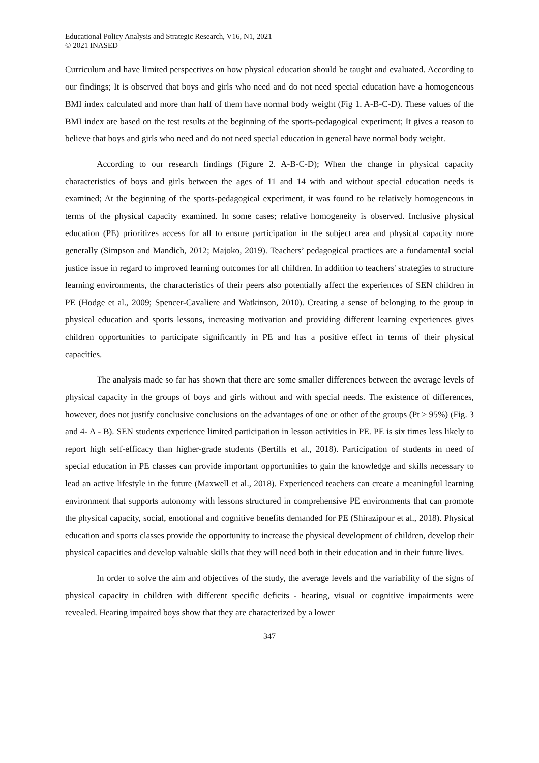Educational Policy Analysis and Strategic Research, V16, N1, 2021
© 2021 INASED
Curriculum and have limited perspectives on how physical education should be taught and evaluated. According to our findings; It is observed that boys and girls who need and do not need special education have a homogeneous BMI index calculated and more than half of them have normal body weight (Fig 1. A-B-C-D). These values of the BMI index are based on the test results at the beginning of the sports-pedagogical experiment; It gives a reason to believe that boys and girls who need and do not need special education in general have normal body weight.
According to our research findings (Figure 2. A-B-C-D); When the change in physical capacity characteristics of boys and girls between the ages of 11 and 14 with and without special education needs is examined; At the beginning of the sports-pedagogical experiment, it was found to be relatively homogeneous in terms of the physical capacity examined. In some cases; relative homogeneity is observed. Inclusive physical education (PE) prioritizes access for all to ensure participation in the subject area and physical capacity more generally (Simpson and Mandich, 2012; Majoko, 2019). Teachers’ pedagogical practices are a fundamental social justice issue in regard to improved learning outcomes for all children. In addition to teachers' strategies to structure learning environments, the characteristics of their peers also potentially affect the experiences of SEN children in PE (Hodge et al., 2009; Spencer-Cavaliere and Watkinson, 2010). Creating a sense of belonging to the group in physical education and sports lessons, increasing motivation and providing different learning experiences gives children opportunities to participate significantly in PE and has a positive effect in terms of their physical capacities.
The analysis made so far has shown that there are some smaller differences between the average levels of physical capacity in the groups of boys and girls without and with special needs. The existence of differences, however, does not justify conclusive conclusions on the advantages of one or other of the groups (Pt ≥ 95%) (Fig. 3 and 4- A - B). SEN students experience limited participation in lesson activities in PE. PE is six times less likely to report high self-efficacy than higher-grade students (Bertills et al., 2018). Participation of students in need of special education in PE classes can provide important opportunities to gain the knowledge and skills necessary to lead an active lifestyle in the future (Maxwell et al., 2018). Experienced teachers can create a meaningful learning environment that supports autonomy with lessons structured in comprehensive PE environments that can promote the physical capacity, social, emotional and cognitive benefits demanded for PE (Shirazipour et al., 2018). Physical education and sports classes provide the opportunity to increase the physical development of children, develop their physical capacities and develop valuable skills that they will need both in their education and in their future lives.
In order to solve the aim and objectives of the study, the average levels and the variability of the signs of physical capacity in children with different specific deficits - hearing, visual or cognitive impairments were revealed. Hearing impaired boys show that they are characterized by a lower
347